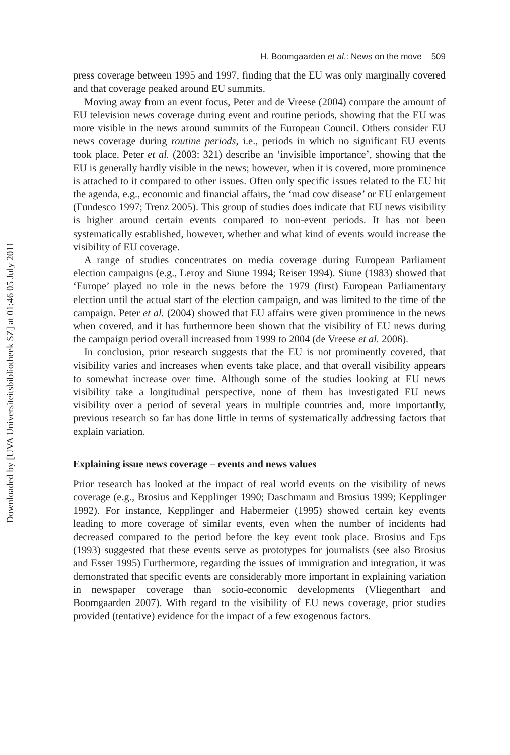Downloaded by [UVA Universiteitsbibliotheek SZ] at 01:46 05 July 2011
H. Boomgaarden et al.: News on the move 509
press coverage between 1995 and 1997, finding that the EU was only marginally covered and that coverage peaked around EU summits.
Moving away from an event focus, Peter and de Vreese (2004) compare the amount of EU television news coverage during event and routine periods, showing that the EU was more visible in the news around summits of the European Council. Others consider EU news coverage during routine periods, i.e., periods in which no significant EU events took place. Peter et al. (2003: 321) describe an ‘invisible importance’, showing that the EU is generally hardly visible in the news; however, when it is covered, more prominence is attached to it compared to other issues. Often only specific issues related to the EU hit the agenda, e.g., economic and financial affairs, the ‘mad cow disease’ or EU enlargement (Fundesco 1997; Trenz 2005). This group of studies does indicate that EU news visibility is higher around certain events compared to non-event periods. It has not been systematically established, however, whether and what kind of events would increase the visibility of EU coverage.
A range of studies concentrates on media coverage during European Parliament election campaigns (e.g., Leroy and Siune 1994; Reiser 1994). Siune (1983) showed that ‘Europe’ played no role in the news before the 1979 (first) European Parliamentary election until the actual start of the election campaign, and was limited to the time of the campaign. Peter et al. (2004) showed that EU affairs were given prominence in the news when covered, and it has furthermore been shown that the visibility of EU news during the campaign period overall increased from 1999 to 2004 (de Vreese et al. 2006).
In conclusion, prior research suggests that the EU is not prominently covered, that visibility varies and increases when events take place, and that overall visibility appears to somewhat increase over time. Although some of the studies looking at EU news visibility take a longitudinal perspective, none of them has investigated EU news visibility over a period of several years in multiple countries and, more importantly, previous research so far has done little in terms of systematically addressing factors that explain variation.
Explaining issue news coverage – events and news values
Prior research has looked at the impact of real world events on the visibility of news coverage (e.g., Brosius and Kepplinger 1990; Daschmann and Brosius 1999; Kepplinger 1992). For instance, Kepplinger and Habermeier (1995) showed certain key events leading to more coverage of similar events, even when the number of incidents had decreased compared to the period before the key event took place. Brosius and Eps (1993) suggested that these events serve as prototypes for journalists (see also Brosius and Esser 1995) Furthermore, regarding the issues of immigration and integration, it was demonstrated that specific events are considerably more important in explaining variation in newspaper coverage than socio-economic developments (Vliegenthart and Boomgaarden 2007). With regard to the visibility of EU news coverage, prior studies provided (tentative) evidence for the impact of a few exogenous factors.